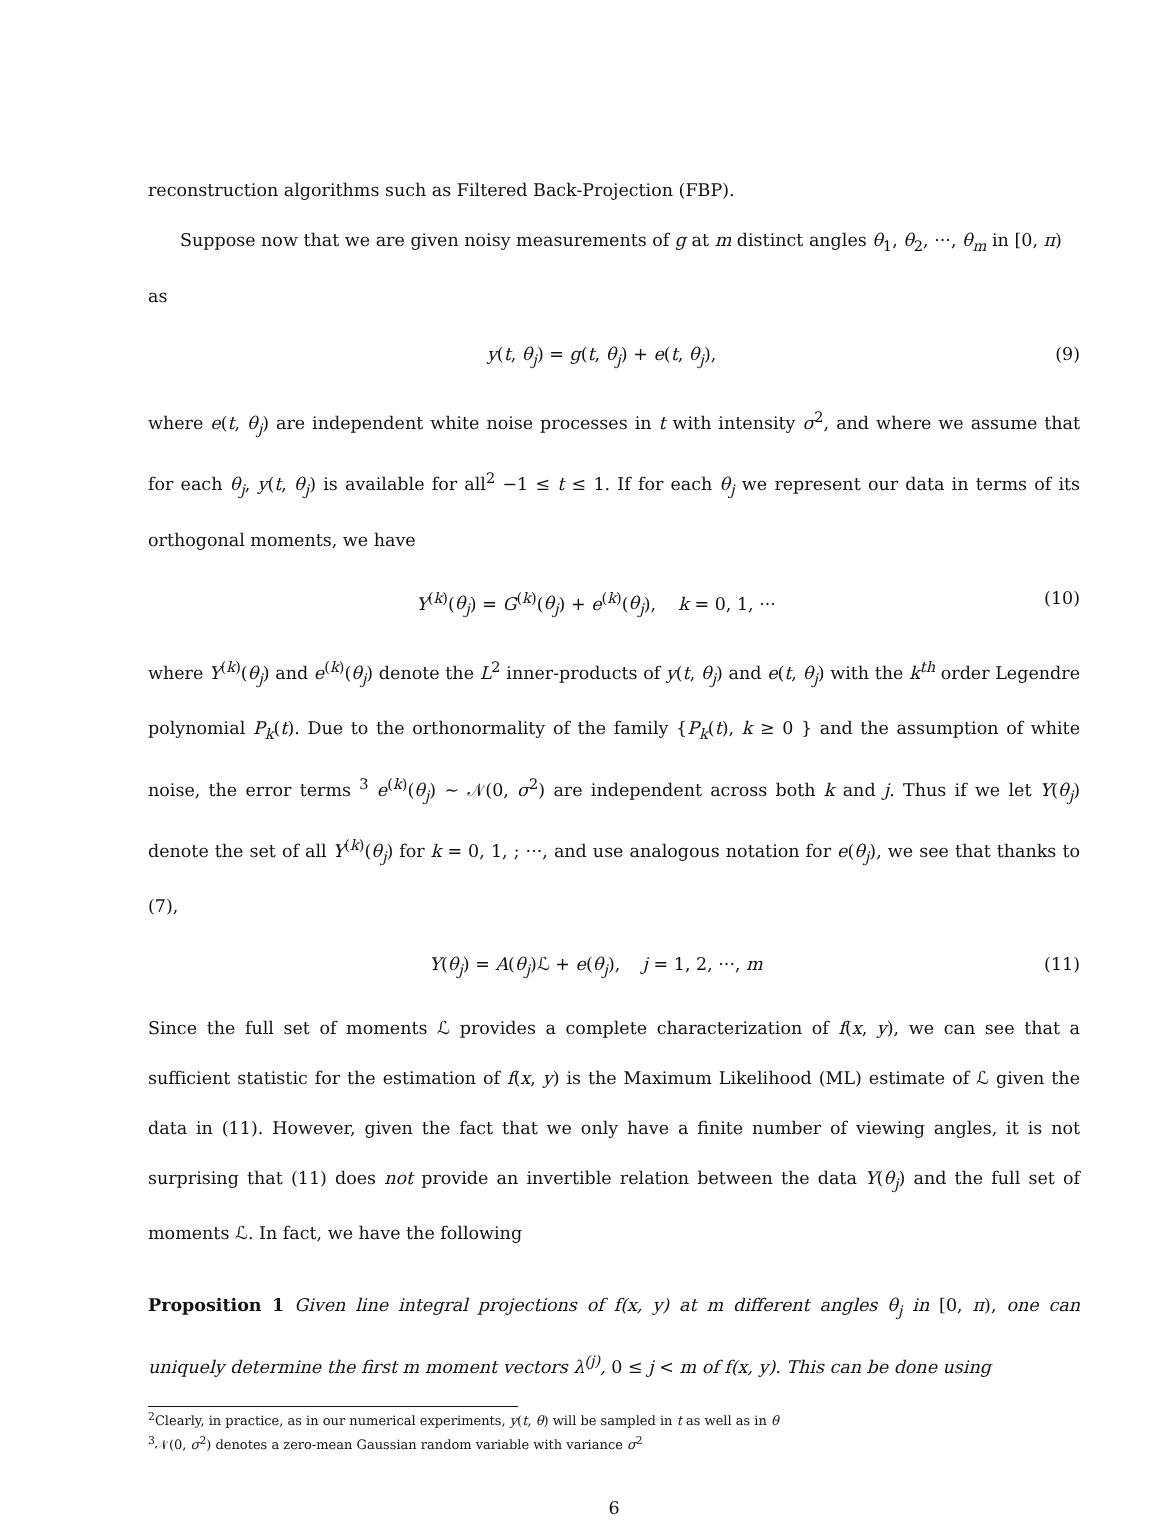reconstruction algorithms such as Filtered Back-Projection (FBP).
Suppose now that we are given noisy measurements of g at m distinct angles θ<sub>1</sub>, θ<sub>2</sub>, ···, θ<sub>m</sub> in [0, π)
as
y(t, θ<sub>j</sub>) = g(t, θ<sub>j</sub>) + e(t, θ<sub>j</sub>), (9)
where e(t, θ<sub>j</sub>) are independent white noise processes in t with intensity σ<sup>2</sup>, and where we assume that for each θ<sub>j</sub>, y(t, θ<sub>j</sub>) is available for all<sup>2</sup> −1 ≤ t ≤ 1. If for each θ<sub>j</sub> we represent our data in terms of its orthogonal moments, we have
Y<sup>(k)</sup>(θ<sub>j</sub>) = G<sup>(k)</sup>(θ<sub>j</sub>) + e<sup>(k)</sup>(θ<sub>j</sub>), k = 0, 1, ··· (10)
where Y<sup>(k)</sup>(θ<sub>j</sub>) and e<sup>(k)</sup>(θ<sub>j</sub>) denote the L<sup>2</sup> inner-products of y(t, θ<sub>j</sub>) and e(t, θ<sub>j</sub>) with the k<sup>th</sup> order Legendre polynomial P<sub>k</sub>(t). Due to the orthonormality of the family {P<sub>k</sub>(t), k ≥ 0 } and the assumption of white noise, the error terms <sup>3</sup> e<sup>(k)</sup>(θ<sub>j</sub>) ∼ 𝒩(0, σ<sup>2</sup>) are independent across both k and j. Thus if we let Y(θ<sub>j</sub>) denote the set of all Y<sup>(k)</sup>(θ<sub>j</sub>) for k = 0, 1, ; ···, and use analogous notation for e(θ<sub>j</sub>), we see that thanks to (7),
Y(θ<sub>j</sub>) = A(θ<sub>j</sub>)ℒ + e(θ<sub>j</sub>), j = 1, 2, ···, m (11)
Since the full set of moments ℒ provides a complete characterization of f(x, y), we can see that a sufficient statistic for the estimation of f(x, y) is the Maximum Likelihood (ML) estimate of ℒ given the data in (11). However, given the fact that we only have a finite number of viewing angles, it is not surprising that (11) does not provide an invertible relation between the data Y(θ<sub>j</sub>) and the full set of moments ℒ. In fact, we have the following
Proposition 1 Given line integral projections of f(x, y) at m different angles θ<sub>j</sub> in [0, π), one can uniquely determine the first m moment vectors λ<sup>(j)</sup>, 0 ≤ j < m of f(x, y). This can be done using
<sup>2</sup> Clearly, in practice, as in our numerical experiments, y(t, θ) will be sampled in t as well as in θ
<sup>3</sup> 𝒩(0, σ<sup>2</sup>) denotes a zero-mean Gaussian random variable with variance σ<sup>2</sup>
6